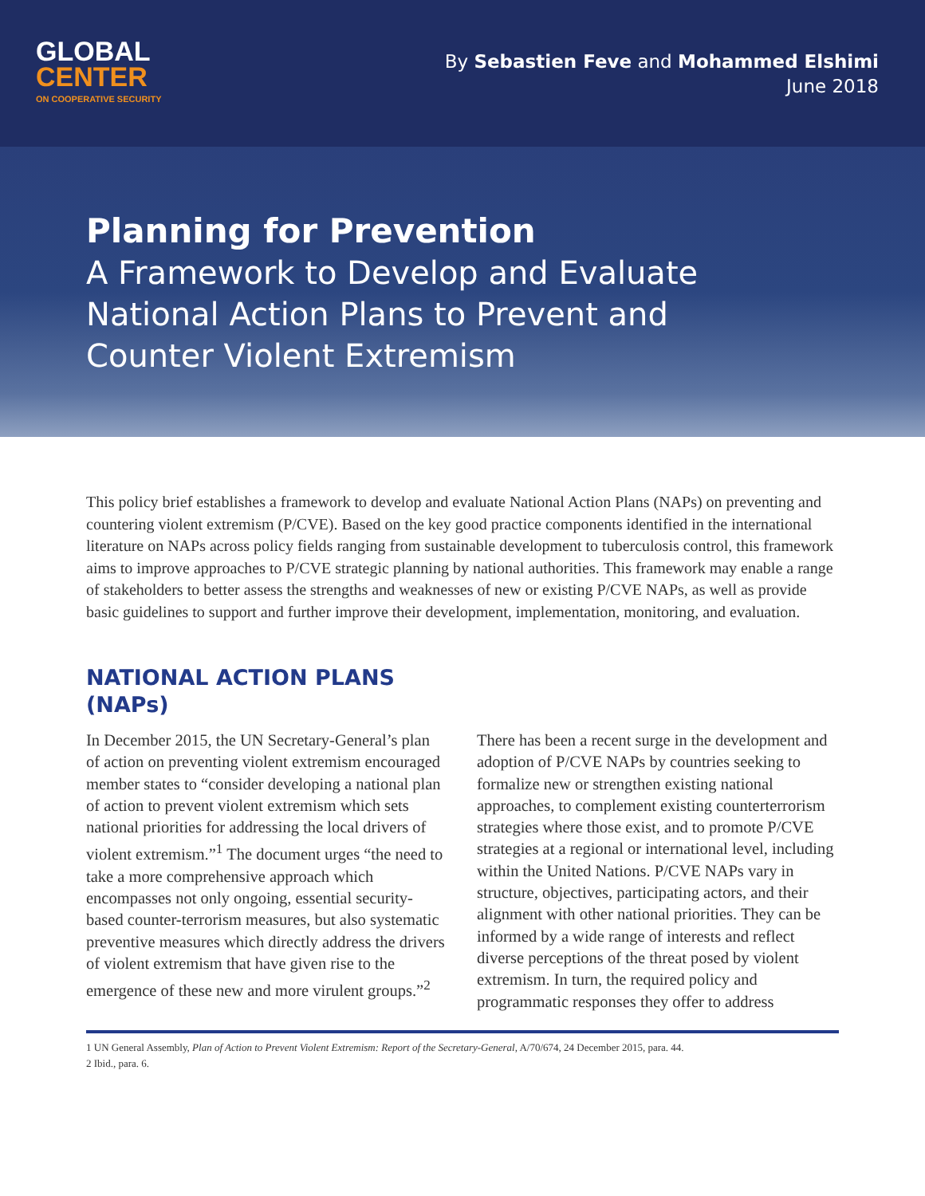GLOBAL
CENTER
ON COOPERATIVE SECURITY
By Sebastien Feve and Mohammed Elshimi
June 2018
Planning for Prevention
A Framework to Develop and Evaluate
National Action Plans to Prevent and
Counter Violent Extremism
This policy brief establishes a framework to develop and evaluate National Action Plans (NAPs) on preventing and countering violent extremism (P/CVE). Based on the key good practice components identified in the international literature on NAPs across policy fields ranging from sustainable development to tuberculosis control, this framework aims to improve approaches to P/CVE strategic planning by national authorities. This framework may enable a range of stakeholders to better assess the strengths and weaknesses of new or existing P/CVE NAPs, as well as provide basic guidelines to support and further improve their development, implementation, monitoring, and evaluation.
NATIONAL ACTION PLANS (NAPs)
In December 2015, the UN Secretary-General’s plan of action on preventing violent extremism encouraged member states to “consider developing a national plan of action to prevent violent extremism which sets national priorities for addressing the local drivers of violent extremism.”<sup>1</sup> The document urges “the need to take a more comprehensive approach which encompasses not only ongoing, essential security-based counter-terrorism measures, but also systematic preventive measures which directly address the drivers of violent extremism that have given rise to the emergence of these new and more virulent groups.”<sup>2</sup>
There has been a recent surge in the development and adoption of P/CVE NAPs by countries seeking to formalize new or strengthen existing national approaches, to complement existing counterterrorism strategies where those exist, and to promote P/CVE strategies at a regional or international level, including within the United Nations. P/CVE NAPs vary in structure, objectives, participating actors, and their alignment with other national priorities. They can be informed by a wide range of interests and reflect diverse perceptions of the threat posed by violent extremism. In turn, the required policy and programmatic responses they offer to address
1 UN General Assembly, Plan of Action to Prevent Violent Extremism: Report of the Secretary-General, A/70/674, 24 December 2015, para. 44.
2 Ibid., para. 6.